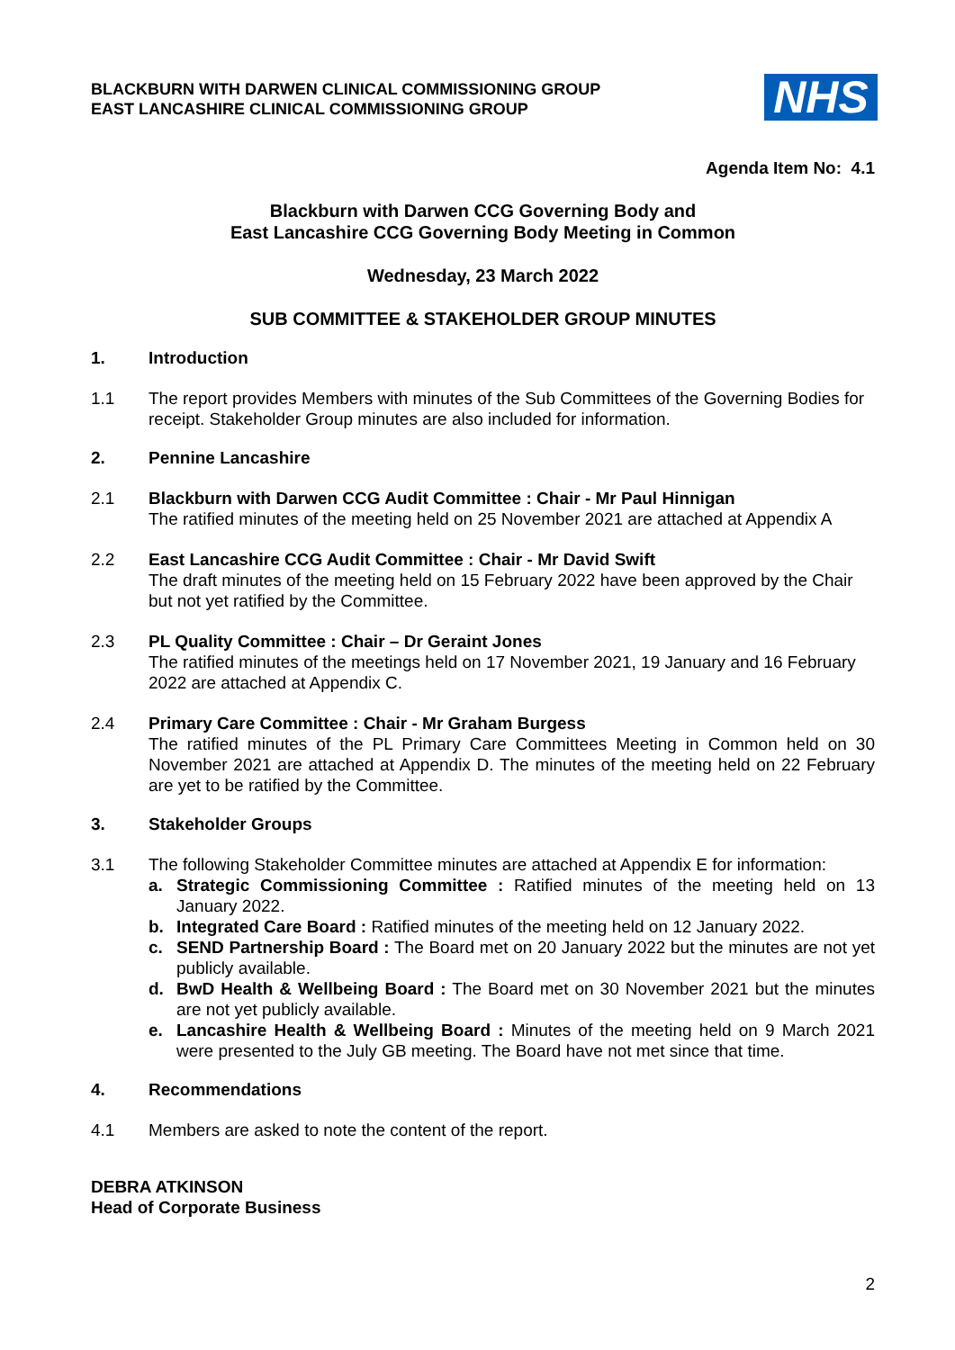BLACKBURN WITH DARWEN CLINICAL COMMISSIONING GROUP
EAST LANCASHIRE CLINICAL COMMISSIONING GROUP
NHS
Agenda Item No: 4.1
Blackburn with Darwen CCG Governing Body and
East Lancashire CCG Governing Body Meeting in Common
Wednesday, 23 March 2022
SUB COMMITTEE & STAKEHOLDER GROUP MINUTES
1. Introduction
1.1 The report provides Members with minutes of the Sub Committees of the Governing Bodies for receipt. Stakeholder Group minutes are also included for information.
2. Pennine Lancashire
2.1 Blackburn with Darwen CCG Audit Committee : Chair - Mr Paul Hinnigan
The ratified minutes of the meeting held on 25 November 2021 are attached at Appendix A
2.2 East Lancashire CCG Audit Committee : Chair - Mr David Swift
The draft minutes of the meeting held on 15 February 2022 have been approved by the Chair but not yet ratified by the Committee.
2.3 PL Quality Committee : Chair – Dr Geraint Jones
The ratified minutes of the meetings held on 17 November 2021, 19 January and 16 February 2022 are attached at Appendix C.
2.4 Primary Care Committee : Chair - Mr Graham Burgess
The ratified minutes of the PL Primary Care Committees Meeting in Common held on 30 November 2021 are attached at Appendix D. The minutes of the meeting held on 22 February are yet to be ratified by the Committee.
3. Stakeholder Groups
3.1 The following Stakeholder Committee minutes are attached at Appendix E for information:
a. Strategic Commissioning Committee : Ratified minutes of the meeting held on 13 January 2022.
b. Integrated Care Board : Ratified minutes of the meeting held on 12 January 2022.
c. SEND Partnership Board : The Board met on 20 January 2022 but the minutes are not yet publicly available.
d. BwD Health & Wellbeing Board : The Board met on 30 November 2021 but the minutes are not yet publicly available.
e. Lancashire Health & Wellbeing Board : Minutes of the meeting held on 9 March 2021 were presented to the July GB meeting. The Board have not met since that time.
4. Recommendations
4.1 Members are asked to note the content of the report.
DEBRA ATKINSON
Head of Corporate Business
2